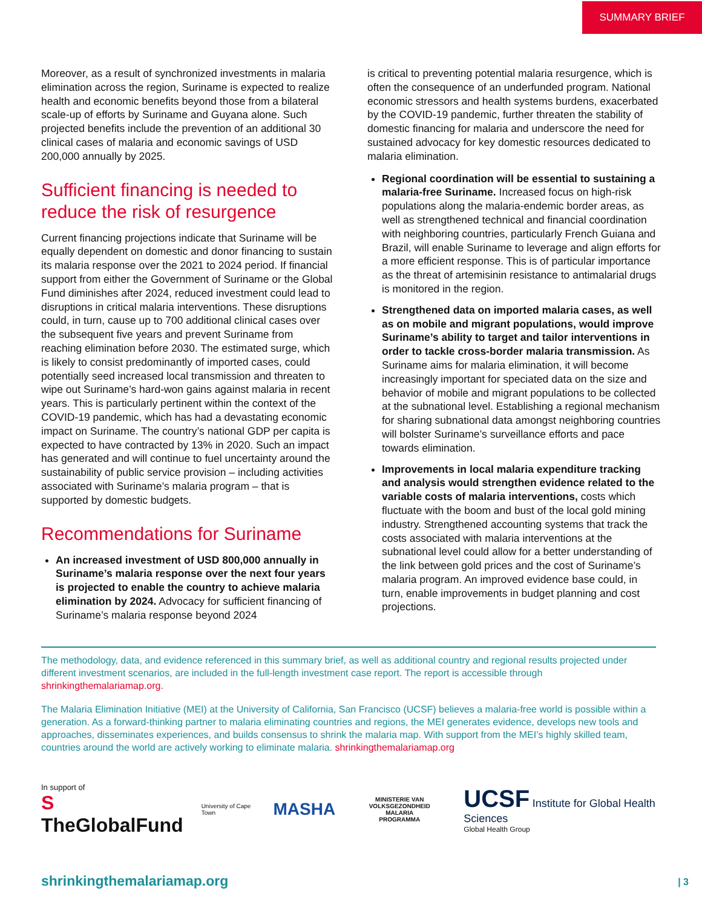SUMMARY BRIEF
Moreover, as a result of synchronized investments in malaria elimination across the region, Suriname is expected to realize health and economic benefits beyond those from a bilateral scale-up of efforts by Suriname and Guyana alone. Such projected benefits include the prevention of an additional 30 clinical cases of malaria and economic savings of USD 200,000 annually by 2025.
Sufficient financing is needed to reduce the risk of resurgence
Current financing projections indicate that Suriname will be equally dependent on domestic and donor financing to sustain its malaria response over the 2021 to 2024 period. If financial support from either the Government of Suriname or the Global Fund diminishes after 2024, reduced investment could lead to disruptions in critical malaria interventions. These disruptions could, in turn, cause up to 700 additional clinical cases over the subsequent five years and prevent Suriname from reaching elimination before 2030. The estimated surge, which is likely to consist predominantly of imported cases, could potentially seed increased local transmission and threaten to wipe out Suriname’s hard-won gains against malaria in recent years. This is particularly pertinent within the context of the COVID-19 pandemic, which has had a devastating economic impact on Suriname. The country’s national GDP per capita is expected to have contracted by 13% in 2020. Such an impact has generated and will continue to fuel uncertainty around the sustainability of public service provision – including activities associated with Suriname’s malaria program – that is supported by domestic budgets.
Recommendations for Suriname
An increased investment of USD 800,000 annually in Suriname’s malaria response over the next four years is projected to enable the country to achieve malaria elimination by 2024. Advocacy for sufficient financing of Suriname’s malaria response beyond 2024
is critical to preventing potential malaria resurgence, which is often the consequence of an underfunded program. National economic stressors and health systems burdens, exacerbated by the COVID-19 pandemic, further threaten the stability of domestic financing for malaria and underscore the need for sustained advocacy for key domestic resources dedicated to malaria elimination.
Regional coordination will be essential to sustaining a malaria-free Suriname. Increased focus on high-risk populations along the malaria-endemic border areas, as well as strengthened technical and financial coordination with neighboring countries, particularly French Guiana and Brazil, will enable Suriname to leverage and align efforts for a more efficient response. This is of particular importance as the threat of artemisinin resistance to antimalarial drugs is monitored in the region.
Strengthened data on imported malaria cases, as well as on mobile and migrant populations, would improve Suriname’s ability to target and tailor interventions in order to tackle cross-border malaria transmission. As Suriname aims for malaria elimination, it will become increasingly important for speciated data on the size and behavior of mobile and migrant populations to be collected at the subnational level. Establishing a regional mechanism for sharing subnational data amongst neighboring countries will bolster Suriname’s surveillance efforts and pace towards elimination.
Improvements in local malaria expenditure tracking and analysis would strengthen evidence related to the variable costs of malaria interventions, costs which fluctuate with the boom and bust of the local gold mining industry. Strengthened accounting systems that track the costs associated with malaria interventions at the subnational level could allow for a better understanding of the link between gold prices and the cost of Suriname’s malaria program. An improved evidence base could, in turn, enable improvements in budget planning and cost projections.
The methodology, data, and evidence referenced in this summary brief, as well as additional country and regional results projected under different investment scenarios, are included in the full-length investment case report. The report is accessible through shrinkingthemalariamap.org.
The Malaria Elimination Initiative (MEI) at the University of California, San Francisco (UCSF) believes a malaria-free world is possible within a generation. As a forward-thinking partner to malaria eliminating countries and regions, the MEI generates evidence, develops new tools and approaches, disseminates experiences, and builds consensus to shrink the malaria map. With support from the MEI’s highly skilled team, countries around the world are actively working to eliminate malaria. shrinkingthemalariamap.org
In support of
S TheGlobalFund
University of Cape Town
MASHA
MINISTERIE VAN VOLKSGEZONDHEID
MALARIA
PROGRAMMA
UCSF Institute for Global Health Sciences
Global Health Group
shrinkingthemalariamap.org | 3